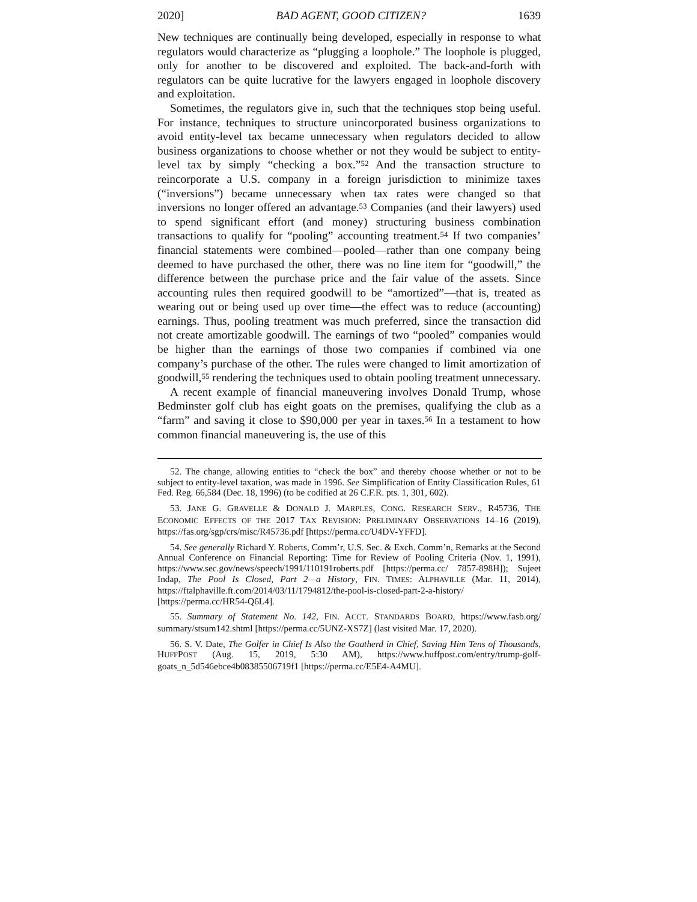2020] BAD AGENT, GOOD CITIZEN? 1639
New techniques are continually being developed, especially in response to what regulators would characterize as “plugging a loophole.” The loophole is plugged, only for another to be discovered and exploited. The back-and-forth with regulators can be quite lucrative for the lawyers engaged in loophole discovery and exploitation.
Sometimes, the regulators give in, such that the techniques stop being useful. For instance, techniques to structure unincorporated business organizations to avoid entity-level tax became unnecessary when regulators decided to allow business organizations to choose whether or not they would be subject to entity-level tax by simply “checking a box.”<sup>52</sup> And the transaction structure to reincorporate a U.S. company in a foreign jurisdiction to minimize taxes (“inversions”) became unnecessary when tax rates were changed so that inversions no longer offered an advantage.<sup>53</sup> Companies (and their lawyers) used to spend significant effort (and money) structuring business combination transactions to qualify for “pooling” accounting treatment.<sup>54</sup> If two companies’ financial statements were combined—pooled—rather than one company being deemed to have purchased the other, there was no line item for “goodwill,” the difference between the purchase price and the fair value of the assets. Since accounting rules then required goodwill to be “amortized”—that is, treated as wearing out or being used up over time—the effect was to reduce (accounting) earnings. Thus, pooling treatment was much preferred, since the transaction did not create amortizable goodwill. The earnings of two “pooled” companies would be higher than the earnings of those two companies if combined via one company’s purchase of the other. The rules were changed to limit amortization of goodwill,<sup>55</sup> rendering the techniques used to obtain pooling treatment unnecessary.
A recent example of financial maneuvering involves Donald Trump, whose Bedminster golf club has eight goats on the premises, qualifying the club as a “farm” and saving it close to $90,000 per year in taxes.<sup>56</sup> In a testament to how common financial maneuvering is, the use of this
52. The change, allowing entities to “check the box” and thereby choose whether or not to be subject to entity-level taxation, was made in 1996. See Simplification of Entity Classification Rules, 61 Fed. Reg. 66,584 (Dec. 18, 1996) (to be codified at 26 C.F.R. pts. 1, 301, 602).
53. JANE G. GRAVELLE & DONALD J. MARPLES, CONG. RESEARCH SERV., R45736, THE ECONOMIC EFFECTS OF THE 2017 TAX REVISION: PRELIMINARY OBSERVATIONS 14–16 (2019), https://fas.org/sgp/crs/misc/R45736.pdf [https://perma.cc/U4DV-YFFD].
54. See generally Richard Y. Roberts, Comm’r, U.S. Sec. & Exch. Comm’n, Remarks at the Second Annual Conference on Financial Reporting: Time for Review of Pooling Criteria (Nov. 1, 1991), https://www.sec.gov/news/speech/1991/110191roberts.pdf [https://perma.cc/ 7857-898H]); Sujeet Indap, The Pool Is Closed, Part 2—a History, FIN. TIMES: ALPHAVILLE (Mar. 11, 2014), https://ftalphaville.ft.com/2014/03/11/1794812/the-pool-is-closed-part-2-a-history/ [https://perma.cc/HR54-Q6L4].
55. Summary of Statement No. 142, FIN. ACCT. STANDARDS BOARD, https://www.fasb.org/ summary/stsum142.shtml [https://perma.cc/5UNZ-XS7Z] (last visited Mar. 17, 2020).
56. S. V. Date, The Golfer in Chief Is Also the Goatherd in Chief, Saving Him Tens of Thousands, HUFFPOST (Aug. 15, 2019, 5:30 AM), https://www.huffpost.com/entry/trump-golf-goats_n_5d546ebce4b08385506719f1 [https://perma.cc/E5E4-A4MU].